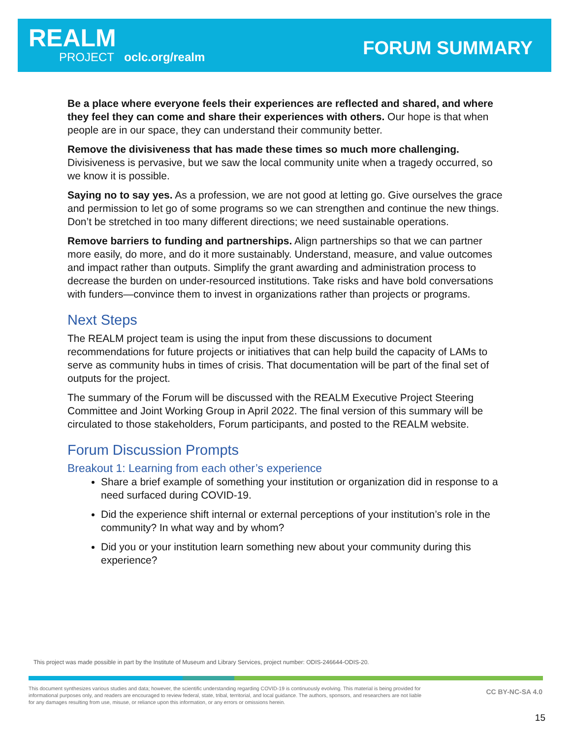REALM
PROJECT oclc.org/realm FORUM SUMMARY
Be a place where everyone feels their experiences are reflected and shared, and where they feel they can come and share their experiences with others. Our hope is that when people are in our space, they can understand their community better.
Remove the divisiveness that has made these times so much more challenging. Divisiveness is pervasive, but we saw the local community unite when a tragedy occurred, so we know it is possible.
Saying no to say yes. As a profession, we are not good at letting go. Give ourselves the grace and permission to let go of some programs so we can strengthen and continue the new things. Don’t be stretched in too many different directions; we need sustainable operations.
Remove barriers to funding and partnerships. Align partnerships so that we can partner more easily, do more, and do it more sustainably. Understand, measure, and value outcomes and impact rather than outputs. Simplify the grant awarding and administration process to decrease the burden on under-resourced institutions. Take risks and have bold conversations with funders—convince them to invest in organizations rather than projects or programs.
Next Steps
The REALM project team is using the input from these discussions to document recommendations for future projects or initiatives that can help build the capacity of LAMs to serve as community hubs in times of crisis. That documentation will be part of the final set of outputs for the project.
The summary of the Forum will be discussed with the REALM Executive Project Steering Committee and Joint Working Group in April 2022. The final version of this summary will be circulated to those stakeholders, Forum participants, and posted to the REALM website.
Forum Discussion Prompts
Breakout 1: Learning from each other’s experience
Share a brief example of something your institution or organization did in response to a need surfaced during COVID-19.
Did the experience shift internal or external perceptions of your institution’s role in the community? In what way and by whom?
Did you or your institution learn something new about your community during this experience?
This project was made possible in part by the Institute of Museum and Library Services, project number: ODIS-246644-ODIS-20.
This document synthesizes various studies and data; however, the scientific understanding regarding COVID-19 is continuously evolving. This material is being provided for informational purposes only, and readers are encouraged to review federal, state, tribal, territorial, and local guidance. The authors, sponsors, and researchers are not liable for any damages resulting from use, misuse, or reliance upon this information, or any errors or omissions herein.
CC BY-NC-SA 4.0
15